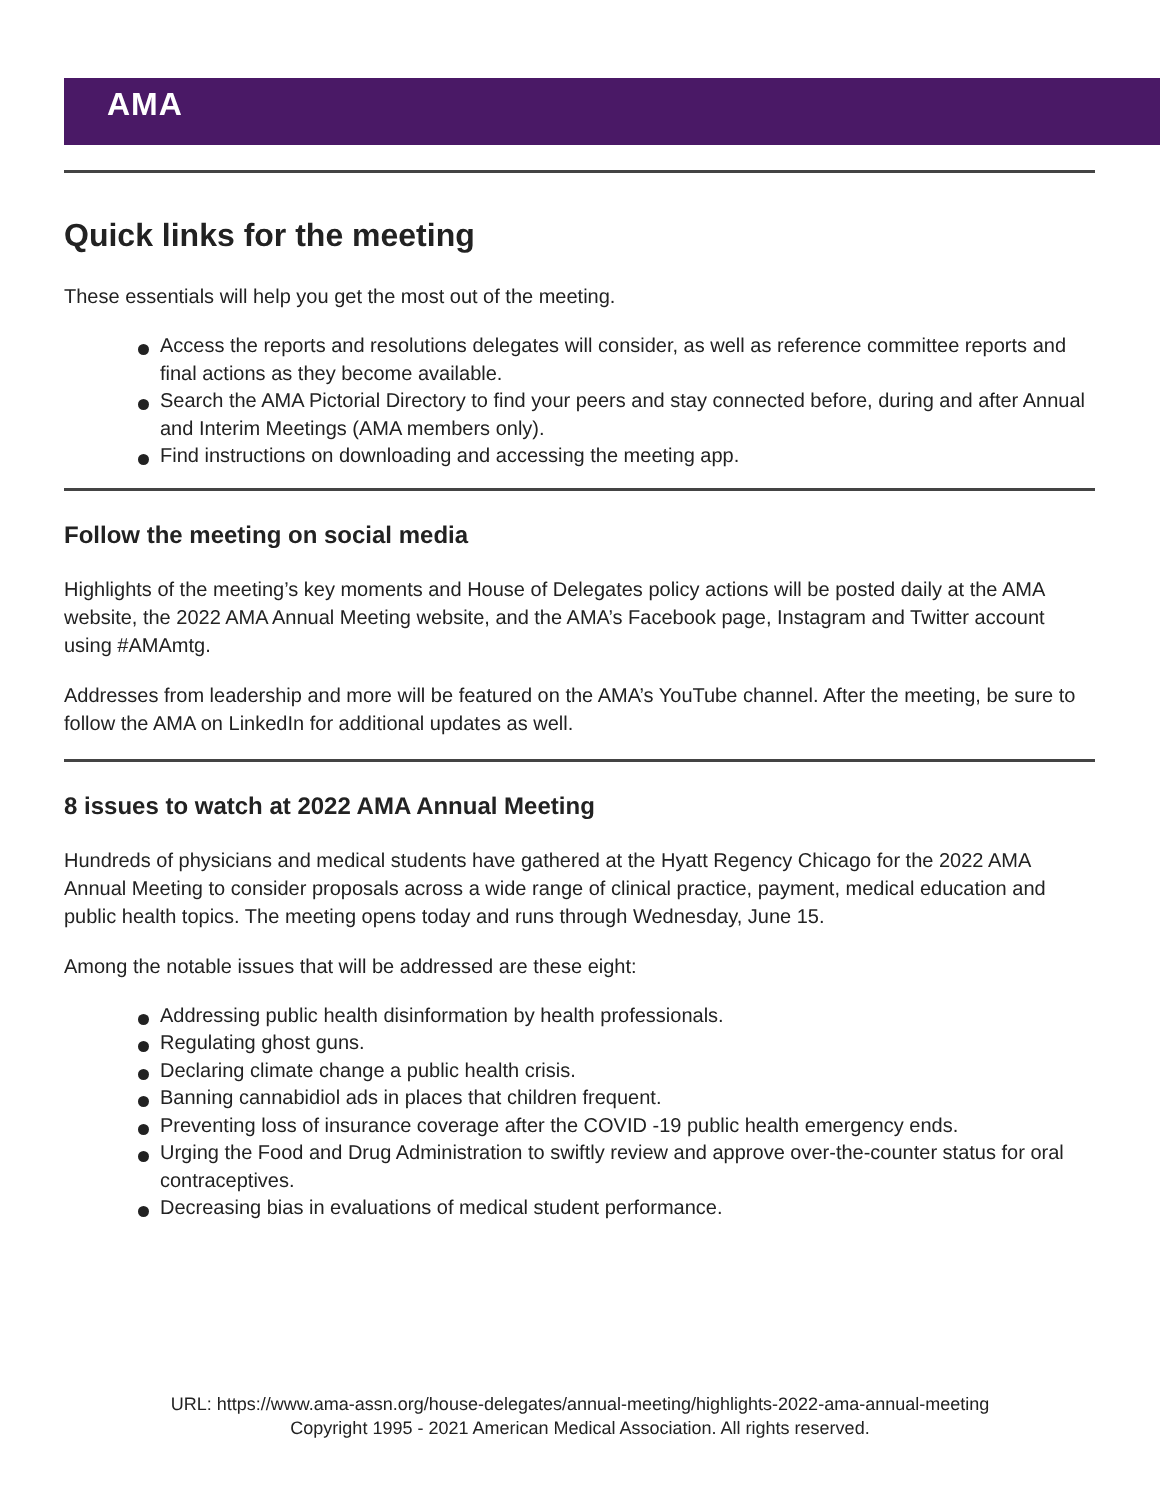AMA
Quick links for the meeting
These essentials will help you get the most out of the meeting.
Access the reports and resolutions delegates will consider, as well as reference committee reports and final actions as they become available.
Search the AMA Pictorial Directory to find your peers and stay connected before, during and after Annual and Interim Meetings (AMA members only).
Find instructions on downloading and accessing the meeting app.
Follow the meeting on social media
Highlights of the meeting’s key moments and House of Delegates policy actions will be posted daily at the AMA website, the 2022 AMA Annual Meeting website, and the AMA’s Facebook page, Instagram and Twitter account using #AMAmtg.
Addresses from leadership and more will be featured on the AMA’s YouTube channel. After the meeting, be sure to follow the AMA on LinkedIn for additional updates as well.
8 issues to watch at 2022 AMA Annual Meeting
Hundreds of physicians and medical students have gathered at the Hyatt Regency Chicago for the 2022 AMA Annual Meeting to consider proposals across a wide range of clinical practice, payment, medical education and public health topics. The meeting opens today and runs through Wednesday, June 15.
Among the notable issues that will be addressed are these eight:
Addressing public health disinformation by health professionals.
Regulating ghost guns.
Declaring climate change a public health crisis.
Banning cannabidiol ads in places that children frequent.
Preventing loss of insurance coverage after the COVID -19 public health emergency ends.
Urging the Food and Drug Administration to swiftly review and approve over-the-counter status for oral contraceptives.
Decreasing bias in evaluations of medical student performance.
URL: https://www.ama-assn.org/house-delegates/annual-meeting/highlights-2022-ama-annual-meeting
Copyright 1995 - 2021 American Medical Association. All rights reserved.